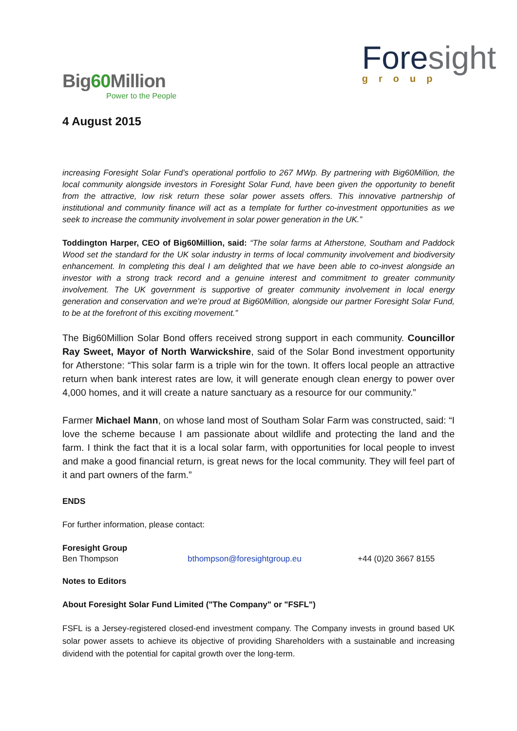Big60 Million
Power to the People
Foresight
group
4 August 2015
increasing Foresight Solar Fund’s operational portfolio to 267 MWp. By partnering with Big60Million, the local community alongside investors in Foresight Solar Fund, have been given the opportunity to benefit from the attractive, low risk return these solar power assets offers. This innovative partnership of institutional and community finance will act as a template for further co-investment opportunities as we seek to increase the community involvement in solar power generation in the UK.”
Toddington Harper, CEO of Big60Million, said: “The solar farms at Atherstone, Southam and Paddock Wood set the standard for the UK solar industry in terms of local community involvement and biodiversity enhancement. In completing this deal I am delighted that we have been able to co-invest alongside an investor with a strong track record and a genuine interest and commitment to greater community involvement. The UK government is supportive of greater community involvement in local energy generation and conservation and we’re proud at Big60Million, alongside our partner Foresight Solar Fund, to be at the forefront of this exciting movement.”
The Big60Million Solar Bond offers received strong support in each community. Councillor Ray Sweet, Mayor of North Warwickshire, said of the Solar Bond investment opportunity for Atherstone: “This solar farm is a triple win for the town. It offers local people an attractive return when bank interest rates are low, it will generate enough clean energy to power over 4,000 homes, and it will create a nature sanctuary as a resource for our community.”
Farmer Michael Mann, on whose land most of Southam Solar Farm was constructed, said: “I love the scheme because I am passionate about wildlife and protecting the land and the farm. I think the fact that it is a local solar farm, with opportunities for local people to invest and make a good financial return, is great news for the local community. They will feel part of it and part owners of the farm.”
ENDS
For further information, please contact:
Foresight Group
Ben Thompson bthompson@foresightgroup.eu +44 (0)20 3667 8155
Notes to Editors
About Foresight Solar Fund Limited ("The Company" or "FSFL")
FSFL is a Jersey-registered closed-end investment company. The Company invests in ground based UK solar power assets to achieve its objective of providing Shareholders with a sustainable and increasing dividend with the potential for capital growth over the long-term.